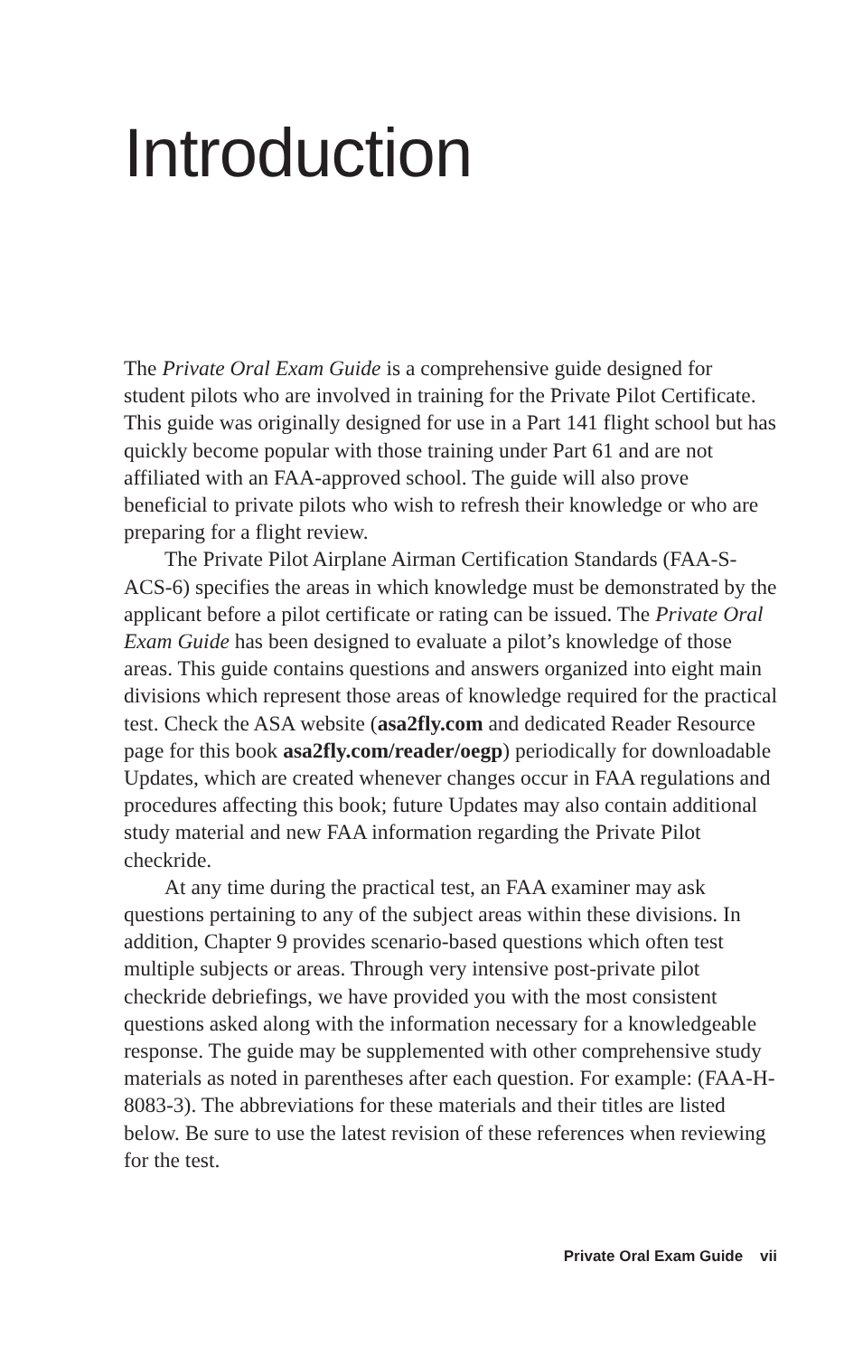Introduction
The Private Oral Exam Guide is a comprehensive guide designed for student pilots who are involved in training for the Private Pilot Certificate. This guide was originally designed for use in a Part 141 flight school but has quickly become popular with those training under Part 61 and are not affiliated with an FAA-approved school. The guide will also prove beneficial to private pilots who wish to refresh their knowledge or who are preparing for a flight review.
The Private Pilot Airplane Airman Certification Standards (FAA-S-ACS-6) specifies the areas in which knowledge must be demonstrated by the applicant before a pilot certificate or rating can be issued. The Private Oral Exam Guide has been designed to evaluate a pilot’s knowledge of those areas. This guide contains questions and answers organized into eight main divisions which represent those areas of knowledge required for the practical test. Check the ASA website (asa2fly.com and dedicated Reader Resource page for this book asa2fly.com/reader/oegp) periodically for downloadable Updates, which are created whenever changes occur in FAA regulations and procedures affecting this book; future Updates may also contain additional study material and new FAA information regarding the Private Pilot checkride.
At any time during the practical test, an FAA examiner may ask questions pertaining to any of the subject areas within these divisions. In addition, Chapter 9 provides scenario-based questions which often test multiple subjects or areas. Through very intensive post-private pilot checkride debriefings, we have provided you with the most consistent questions asked along with the information necessary for a knowledgeable response. The guide may be supplemented with other comprehensive study materials as noted in parentheses after each question. For example: (FAA-H-8083-3). The abbreviations for these materials and their titles are listed below. Be sure to use the latest revision of these references when reviewing for the test.
Private Oral Exam Guide vii